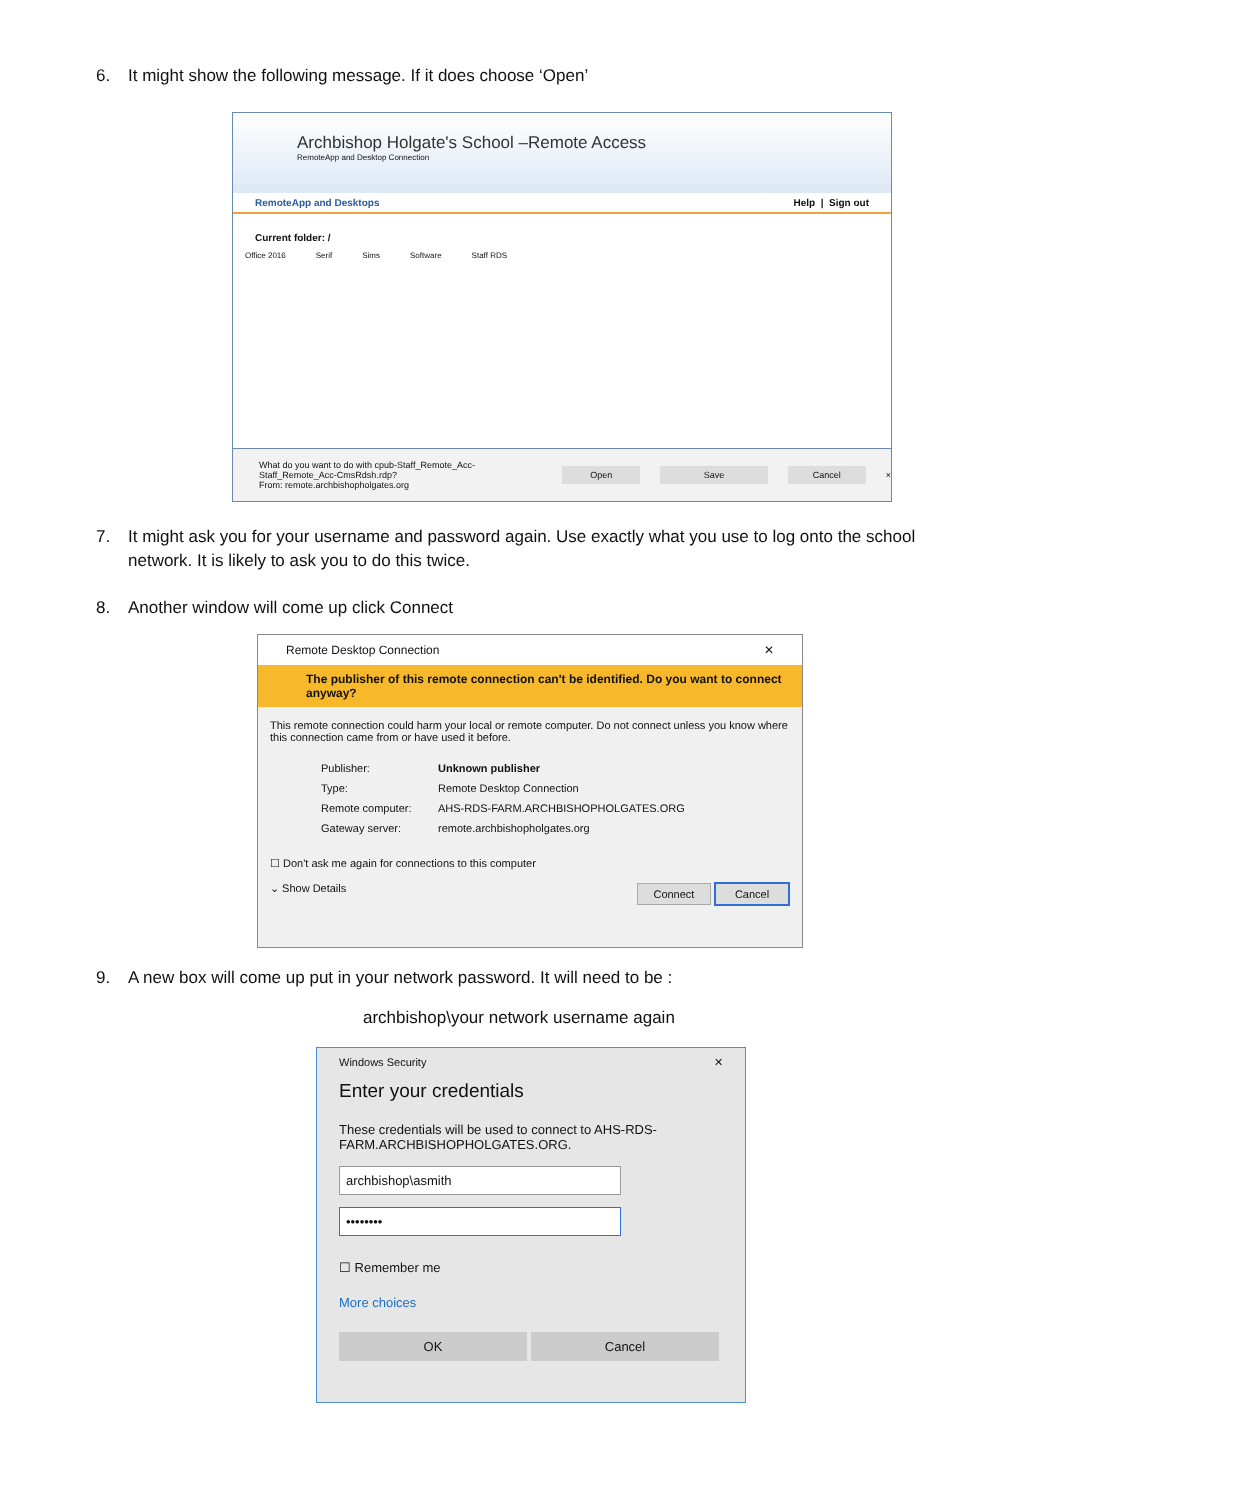6. It might show the following message. If it does choose ‘Open’
Archbishop Holgate's School –Remote Access
RemoteApp and Desktop Connection
RemoteApp and Desktops Help | Sign out
Current folder: /
Office 2016 Serif Sims Software Staff RDS
What do you want to do with cpub-Staff_Remote_Acc-Staff_Remote_Acc-CmsRdsh.rdp?
From: remote.archbishopholgates.org
Open Save Cancel ×
7. It might ask you for your username and password again. Use exactly what you use to log onto the school
network. It is likely to ask you to do this twice.
8. Another window will come up click Connect
Remote Desktop Connection ✕
The publisher of this remote connection can't be identified. Do you want to connect anyway?
This remote connection could harm your local or remote computer. Do not connect unless you know where this connection came from or have used it before.
| Publisher: | Unknown publisher |
| Type: | Remote Desktop Connection |
| Remote computer: | AHS-RDS-FARM.ARCHBISHOPHOLGATES.ORG |
| Gateway server: | remote.archbishopholgates.org |
☐ Don't ask me again for connections to this computer
⌄ Show Details Connect Cancel
9. A new box will come up put in your network password. It will need to be :
archbishop\your network username again
Windows Security ✕
Enter your credentials
These credentials will be used to connect to AHS-RDS-FARM.ARCHBISHOPHOLGATES.ORG.
archbishop\asmith
••••••••
☐ Remember me
More choices
OK Cancel